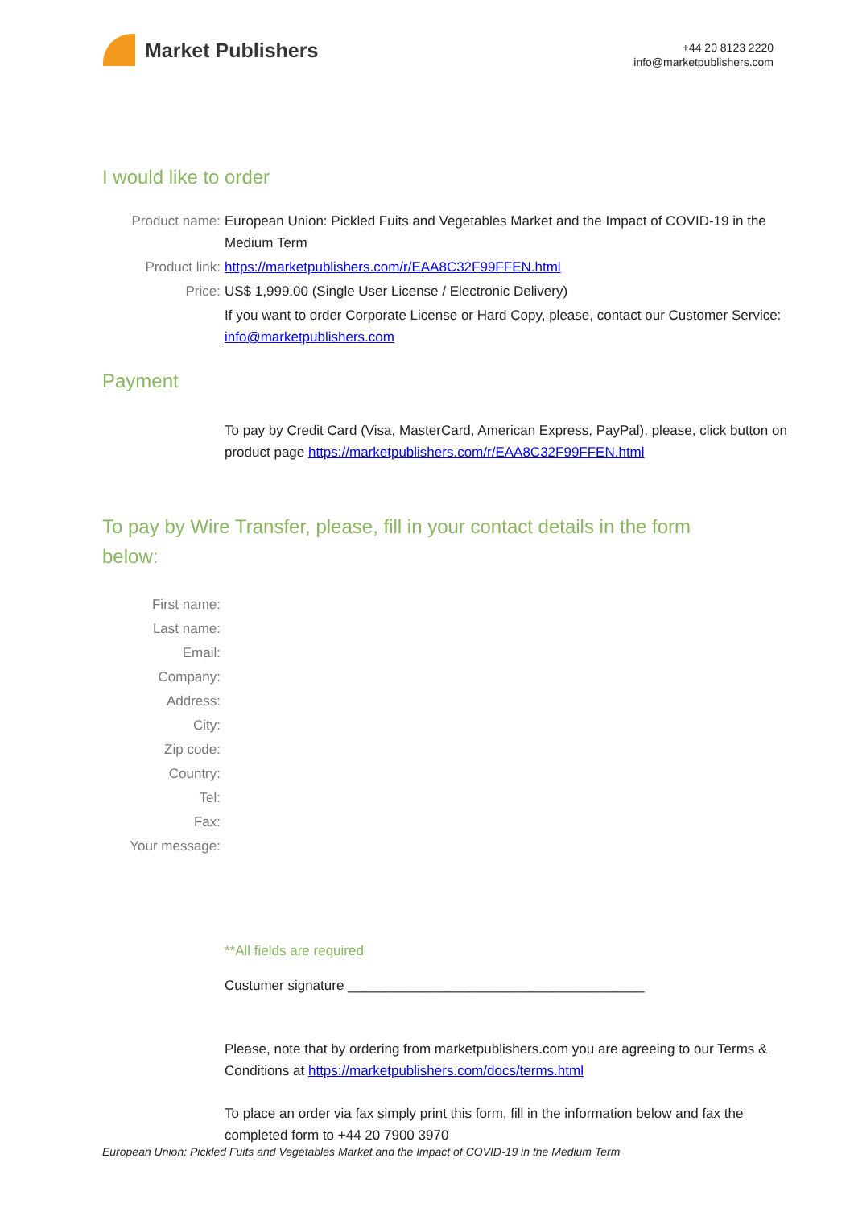Market Publishers
+44 20 8123 2220
info@marketpublishers.com
I would like to order
Product name: European Union: Pickled Fuits and Vegetables Market and the Impact of COVID-19 in the Medium Term
Product link: https://marketpublishers.com/r/EAA8C32F99FFEN.html
Price: US$ 1,999.00 (Single User License / Electronic Delivery)
If you want to order Corporate License or Hard Copy, please, contact our Customer Service:
info@marketpublishers.com
Payment
To pay by Credit Card (Visa, MasterCard, American Express, PayPal), please, click button on product page https://marketpublishers.com/r/EAA8C32F99FFEN.html
To pay by Wire Transfer, please, fill in your contact details in the form below:
First name:
Last name:
Email:
Company:
Address:
City:
Zip code:
Country:
Tel:
Fax:
Your message:
**All fields are required
Custumer signature _______________________________________
Please, note that by ordering from marketpublishers.com you are agreeing to our Terms & Conditions at https://marketpublishers.com/docs/terms.html
To place an order via fax simply print this form, fill in the information below and fax the completed form to +44 20 7900 3970
European Union: Pickled Fuits and Vegetables Market and the Impact of COVID-19 in the Medium Term